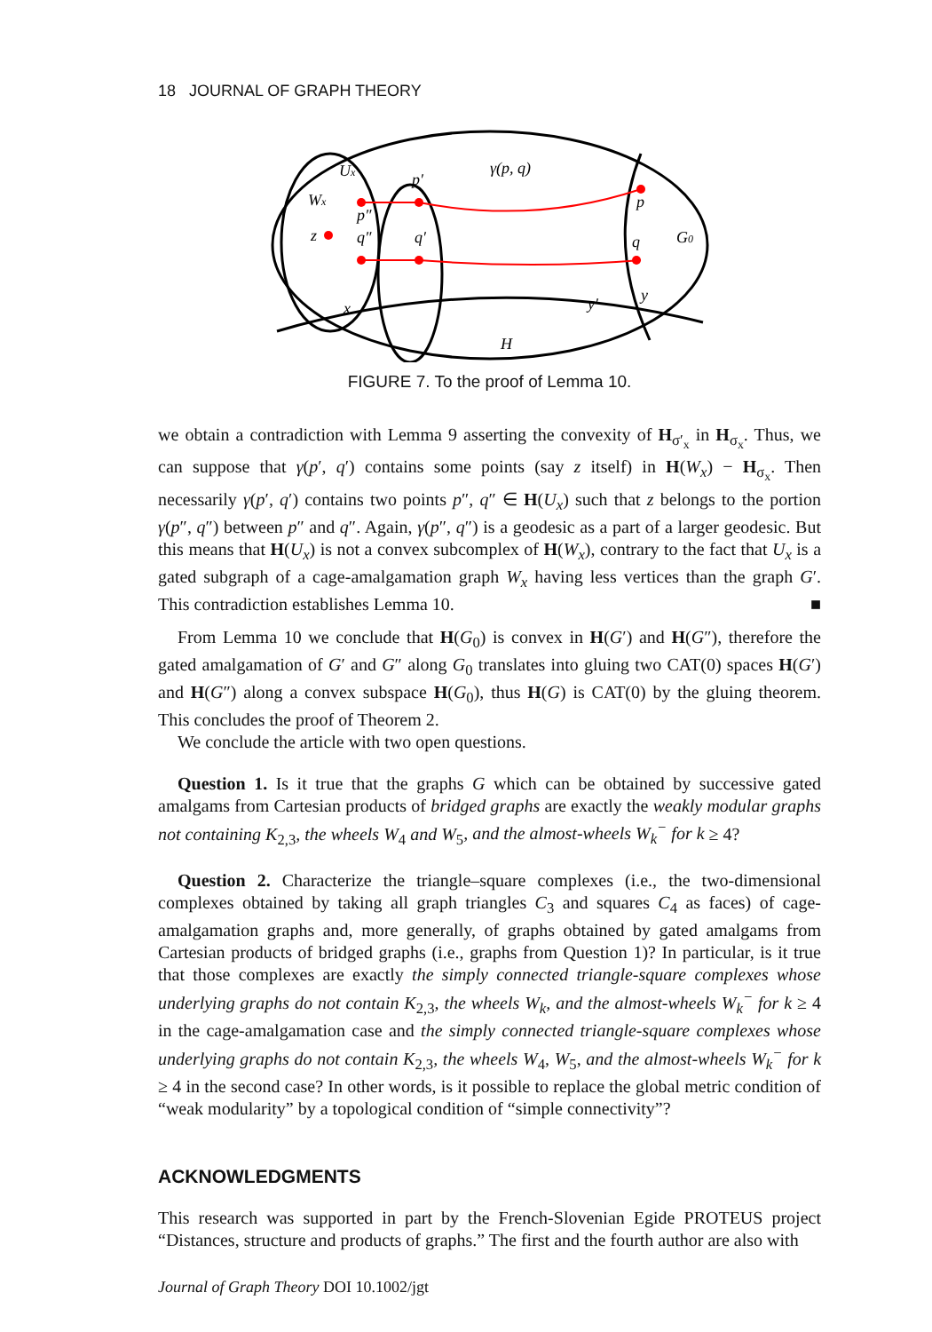18 JOURNAL OF GRAPH THEORY
Ux
Wx
z
p′
p″
q″
q′
γ(p, q)
p
q
G0
x
y′
y
H
FIGURE 7. To the proof of Lemma 10.
we obtain a contradiction with Lemma 9 asserting the convexity of H<sub>σ′<sub>x</sub></sub> in H<sub>σ<sub>x</sub></sub>. Thus, we can suppose that γ(p′, q′) contains some points (say z itself) in H(W<sub>x</sub>) − H<sub>σ<sub>x</sub></sub>. Then necessarily γ(p′, q′) contains two points p″, q″ ∈ H(U<sub>x</sub>) such that z belongs to the portion γ(p″, q″) between p″ and q″. Again, γ(p″, q″) is a geodesic as a part of a larger geodesic. But this means that H(U<sub>x</sub>) is not a convex subcomplex of H(W<sub>x</sub>), contrary to the fact that U<sub>x</sub> is a gated subgraph of a cage-amalgamation graph W<sub>x</sub> having less vertices than the graph G′. This contradiction establishes Lemma 10. ■
From Lemma 10 we conclude that H(G<sub>0</sub>) is convex in H(G′) and H(G″), therefore the gated amalgamation of G′ and G″ along G<sub>0</sub> translates into gluing two CAT(0) spaces H(G′) and H(G″) along a convex subspace H(G<sub>0</sub>), thus H(G) is CAT(0) by the gluing theorem. This concludes the proof of Theorem 2.
We conclude the article with two open questions.
Question 1. Is it true that the graphs G which can be obtained by successive gated amalgams from Cartesian products of bridged graphs are exactly the weakly modular graphs not containing K<sub>2,3</sub>, the wheels W<sub>4</sub> and W<sub>5</sub>, and the almost-wheels W<sub>k</sub><sup>−</sup> for k ≥ 4?
Question 2. Characterize the triangle–square complexes (i.e., the two-dimensional complexes obtained by taking all graph triangles C<sub>3</sub> and squares C<sub>4</sub> as faces) of cage-amalgamation graphs and, more generally, of graphs obtained by gated amalgams from Cartesian products of bridged graphs (i.e., graphs from Question 1)? In particular, is it true that those complexes are exactly the simply connected triangle-square complexes whose underlying graphs do not contain K<sub>2,3</sub>, the wheels W<sub>k</sub>, and the almost-wheels W<sub>k</sub><sup>−</sup> for k ≥ 4 in the cage-amalgamation case and the simply connected triangle-square complexes whose underlying graphs do not contain K<sub>2,3</sub>, the wheels W<sub>4</sub>, W<sub>5</sub>, and the almost-wheels W<sub>k</sub><sup>−</sup> for k ≥ 4 in the second case? In other words, is it possible to replace the global metric condition of “weak modularity” by a topological condition of “simple connectivity”?
ACKNOWLEDGMENTS
This research was supported in part by the French-Slovenian Egide PROTEUS project “Distances, structure and products of graphs.” The first and the fourth author are also with
Journal of Graph Theory DOI 10.1002/jgt